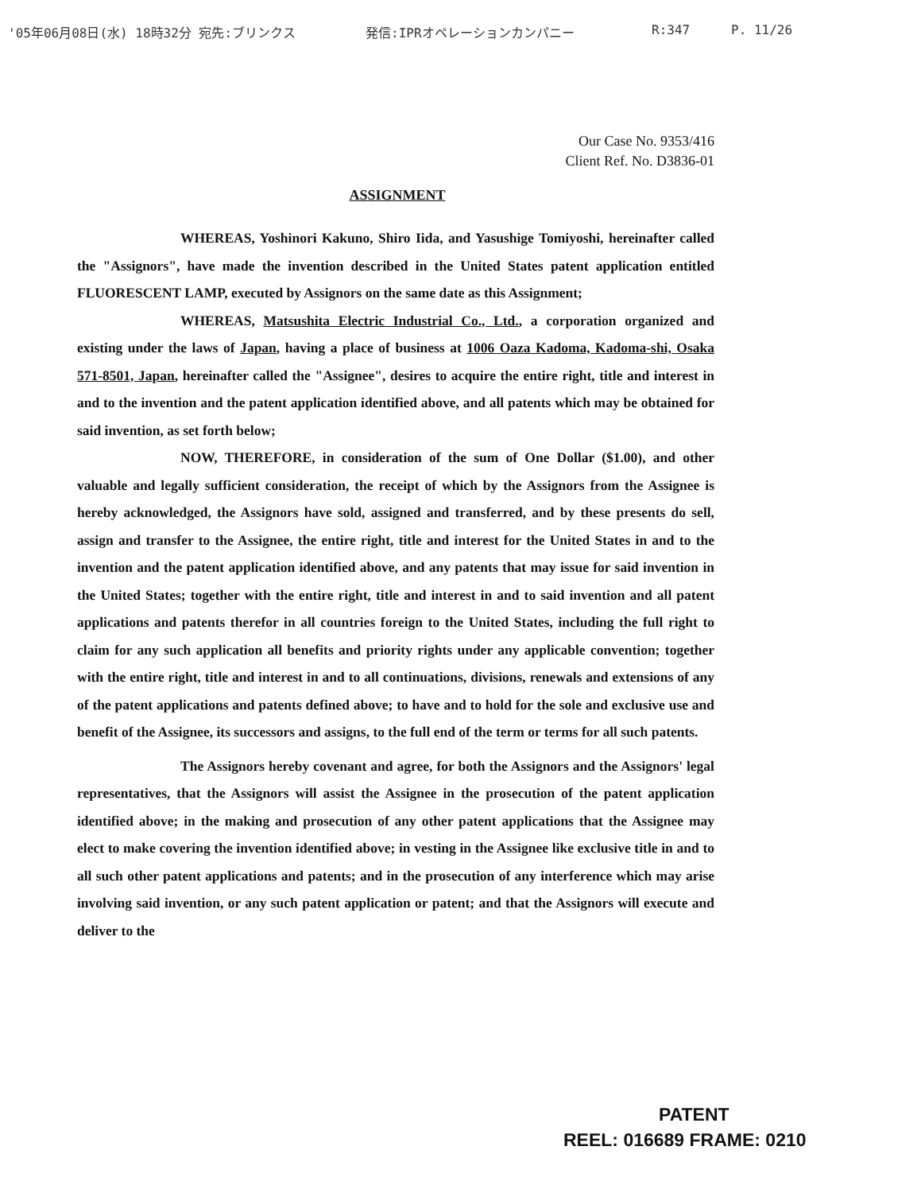'05年06月08日(水) 18時32分 宛先:ブリンクス 発信:IPRオペレーションカンパニー R:347 P. 11/26
Our Case No. 9353/416
Client Ref. No. D3836-01
ASSIGNMENT
WHEREAS, Yoshinori Kakuno, Shiro Iida, and Yasushige Tomiyoshi, hereinafter called the "Assignors", have made the invention described in the United States patent application entitled FLUORESCENT LAMP, executed by Assignors on the same date as this Assignment;
WHEREAS, Matsushita Electric Industrial Co., Ltd., a corporation organized and existing under the laws of Japan, having a place of business at 1006 Oaza Kadoma, Kadoma-shi, Osaka 571-8501, Japan, hereinafter called the "Assignee", desires to acquire the entire right, title and interest in and to the invention and the patent application identified above, and all patents which may be obtained for said invention, as set forth below;
NOW, THEREFORE, in consideration of the sum of One Dollar ($1.00), and other valuable and legally sufficient consideration, the receipt of which by the Assignors from the Assignee is hereby acknowledged, the Assignors have sold, assigned and transferred, and by these presents do sell, assign and transfer to the Assignee, the entire right, title and interest for the United States in and to the invention and the patent application identified above, and any patents that may issue for said invention in the United States; together with the entire right, title and interest in and to said invention and all patent applications and patents therefor in all countries foreign to the United States, including the full right to claim for any such application all benefits and priority rights under any applicable convention; together with the entire right, title and interest in and to all continuations, divisions, renewals and extensions of any of the patent applications and patents defined above; to have and to hold for the sole and exclusive use and benefit of the Assignee, its successors and assigns, to the full end of the term or terms for all such patents.
The Assignors hereby covenant and agree, for both the Assignors and the Assignors' legal representatives, that the Assignors will assist the Assignee in the prosecution of the patent application identified above; in the making and prosecution of any other patent applications that the Assignee may elect to make covering the invention identified above; in vesting in the Assignee like exclusive title in and to all such other patent applications and patents; and in the prosecution of any interference which may arise involving said invention, or any such patent application or patent; and that the Assignors will execute and deliver to the
PATENT
REEL: 016689 FRAME: 0210